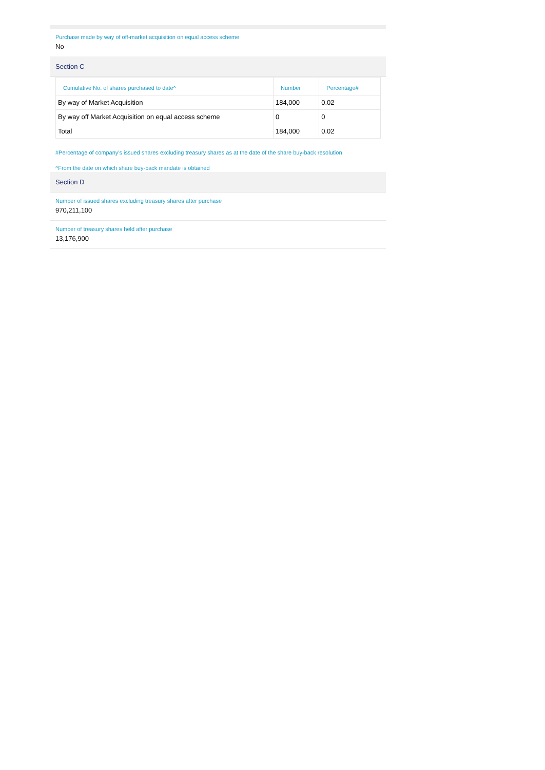Purchase made by way of off-market acquisition on equal access scheme
No
Section C
| Cumulative No. of shares purchased to date^ | Number | Percentage# |
| --- | --- | --- |
| By way of Market Acquisition | 184,000 | 0.02 |
| By way off Market Acquisition on equal access scheme | 0 | 0 |
| Total | 184,000 | 0.02 |
#Percentage of company's issued shares excluding treasury shares as at the date of the share buy-back resolution
^From the date on which share buy-back mandate is obtained
Section D
Number of issued shares excluding treasury shares after purchase
970,211,100
Number of treasury shares held after purchase
13,176,900